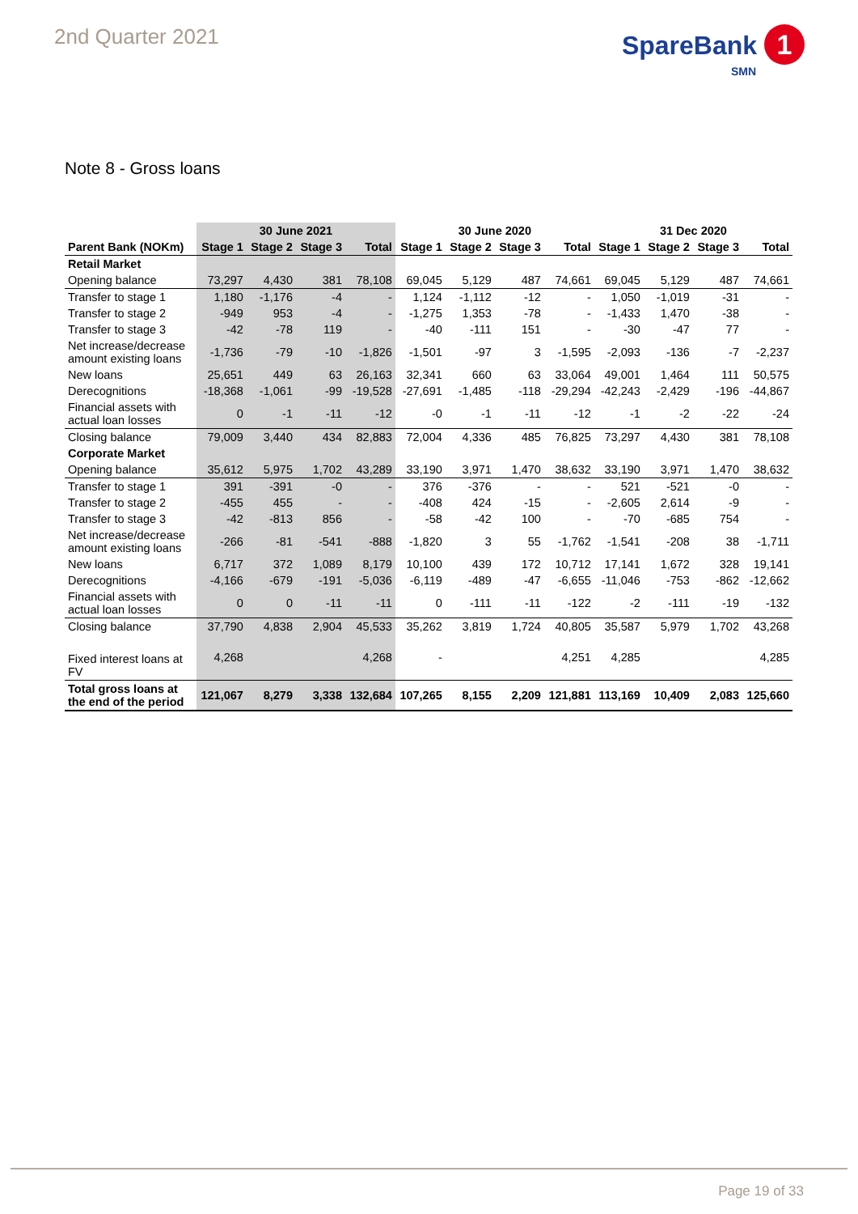2nd Quarter 2021
SpareBank 1
SMN
Note 8 - Gross loans
| | 30 June 2021 | | | | 30 June 2020 | | | | 31 Dec 2020 | | | |
| Parent Bank (NOKm) | Stage 1 | Stage 2 | Stage 3 | Total | Stage 1 | Stage 2 | Stage 3 | Total | Stage 1 | Stage 2 | Stage 3 | Total |
| Retail Market | | | | | | | | | | | | |
| Opening balance | 73,297 | 4,430 | 381 | 78,108 | 69,045 | 5,129 | 487 | 74,661 | 69,045 | 5,129 | 487 | 74,661 |
| Transfer to stage 1 | 1,180 | -1,176 | -4 | - | 1,124 | -1,112 | -12 | - | 1,050 | -1,019 | -31 | - |
| Transfer to stage 2 | -949 | 953 | -4 | - | -1,275 | 1,353 | -78 | - | -1,433 | 1,470 | -38 | - |
| Transfer to stage 3 | -42 | -78 | 119 | - | -40 | -111 | 151 | - | -30 | -47 | 77 | - |
| Net increase/decrease amount existing loans | -1,736 | -79 | -10 | -1,826 | -1,501 | -97 | 3 | -1,595 | -2,093 | -136 | -7 | -2,237 |
| New loans | 25,651 | 449 | 63 | 26,163 | 32,341 | 660 | 63 | 33,064 | 49,001 | 1,464 | 111 | 50,575 |
| Derecognitions | -18,368 | -1,061 | -99 | -19,528 | -27,691 | -1,485 | -118 | -29,294 | -42,243 | -2,429 | -196 | -44,867 |
| Financial assets with actual loan losses | 0 | -1 | -11 | -12 | -0 | -1 | -11 | -12 | -1 | -2 | -22 | -24 |
| Closing balance | 79,009 | 3,440 | 434 | 82,883 | 72,004 | 4,336 | 485 | 76,825 | 73,297 | 4,430 | 381 | 78,108 |
| Corporate Market | | | | | | | | | | | | |
| Opening balance | 35,612 | 5,975 | 1,702 | 43,289 | 33,190 | 3,971 | 1,470 | 38,632 | 33,190 | 3,971 | 1,470 | 38,632 |
| Transfer to stage 1 | 391 | -391 | -0 | - | 376 | -376 | - | - | 521 | -521 | -0 | - |
| Transfer to stage 2 | -455 | 455 | - | - | -408 | 424 | -15 | - | -2,605 | 2,614 | -9 | - |
| Transfer to stage 3 | -42 | -813 | 856 | - | -58 | -42 | 100 | - | -70 | -685 | 754 | - |
| Net increase/decrease amount existing loans | -266 | -81 | -541 | -888 | -1,820 | 3 | 55 | -1,762 | -1,541 | -208 | 38 | -1,711 |
| New loans | 6,717 | 372 | 1,089 | 8,179 | 10,100 | 439 | 172 | 10,712 | 17,141 | 1,672 | 328 | 19,141 |
| Derecognitions | -4,166 | -679 | -191 | -5,036 | -6,119 | -489 | -47 | -6,655 | -11,046 | -753 | -862 | -12,662 |
| Financial assets with actual loan losses | 0 | 0 | -11 | -11 | 0 | -111 | -11 | -122 | -2 | -111 | -19 | -132 |
| Closing balance | 37,790 | 4,838 | 2,904 | 45,533 | 35,262 | 3,819 | 1,724 | 40,805 | 35,587 | 5,979 | 1,702 | 43,268 |
| Fixed interest loans at FV | 4,268 | | | 4,268 | - | | | 4,251 | 4,285 | | | 4,285 |
| Total gross loans at the end of the period | 121,067 | 8,279 | 3,338 | 132,684 | 107,265 | 8,155 | 2,209 | 121,881 | 113,169 | 10,409 | 2,083 | 125,660 |
Page 19 of 33